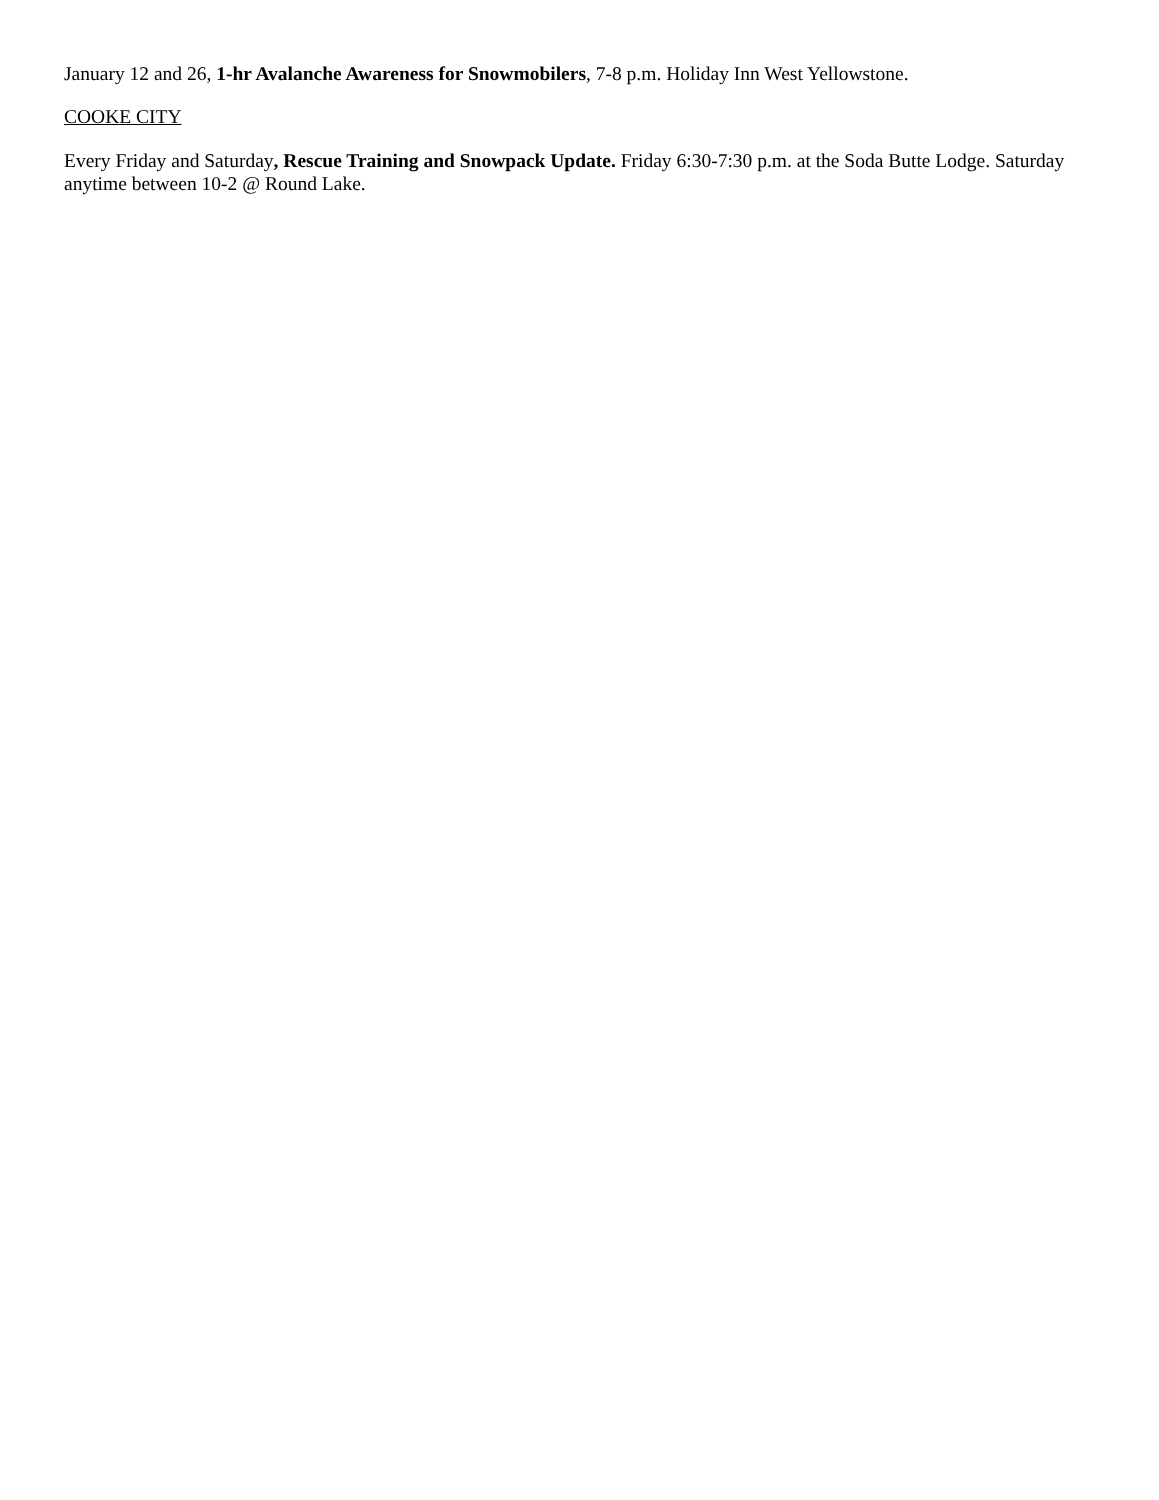January 12 and 26, 1-hr Avalanche Awareness for Snowmobilers, 7-8 p.m. Holiday Inn West Yellowstone.
COOKE CITY
Every Friday and Saturday, Rescue Training and Snowpack Update. Friday 6:30-7:30 p.m. at the Soda Butte Lodge. Saturday anytime between 10-2 @ Round Lake.